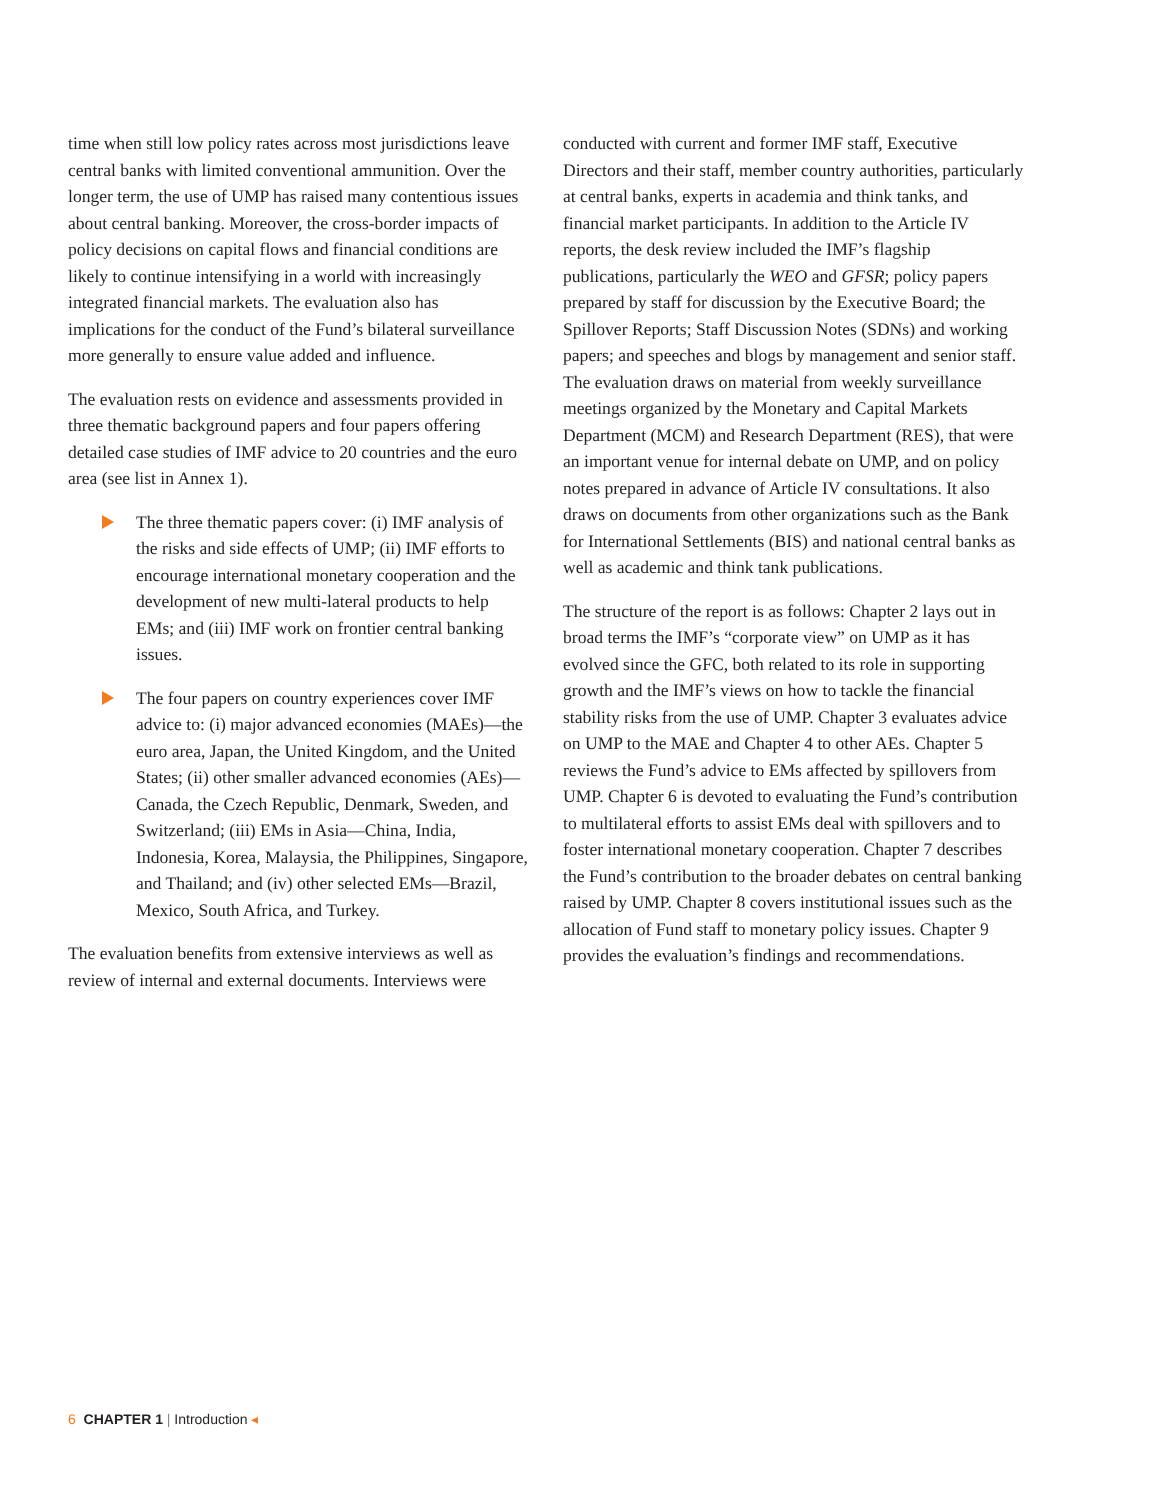time when still low policy rates across most jurisdictions leave central banks with limited conventional ammunition. Over the longer term, the use of UMP has raised many contentious issues about central banking. Moreover, the cross-border impacts of policy decisions on capital flows and financial conditions are likely to continue intensifying in a world with increasingly integrated financial markets. The evaluation also has implications for the conduct of the Fund’s bilateral surveillance more generally to ensure value added and influence.
The evaluation rests on evidence and assessments provided in three thematic background papers and four papers offering detailed case studies of IMF advice to 20 countries and the euro area (see list in Annex 1).
The three thematic papers cover: (i) IMF analysis of the risks and side effects of UMP; (ii) IMF efforts to encourage international monetary cooperation and the development of new multi-lateral products to help EMs; and (iii) IMF work on frontier central banking issues.
The four papers on country experiences cover IMF advice to: (i) major advanced economies (MAEs)—the euro area, Japan, the United Kingdom, and the United States; (ii) other smaller advanced economies (AEs)—Canada, the Czech Republic, Denmark, Sweden, and Switzerland; (iii) EMs in Asia—China, India, Indonesia, Korea, Malaysia, the Philippines, Singapore, and Thailand; and (iv) other selected EMs—Brazil, Mexico, South Africa, and Turkey.
The evaluation benefits from extensive interviews as well as review of internal and external documents. Interviews were
conducted with current and former IMF staff, Executive Directors and their staff, member country authorities, particularly at central banks, experts in academia and think tanks, and financial market participants. In addition to the Article IV reports, the desk review included the IMF’s flagship publications, particularly the WEO and GFSR; policy papers prepared by staff for discussion by the Executive Board; the Spillover Reports; Staff Discussion Notes (SDNs) and working papers; and speeches and blogs by management and senior staff. The evaluation draws on material from weekly surveillance meetings organized by the Monetary and Capital Markets Department (MCM) and Research Department (RES), that were an important venue for internal debate on UMP, and on policy notes prepared in advance of Article IV consultations. It also draws on documents from other organizations such as the Bank for International Settlements (BIS) and national central banks as well as academic and think tank publications.
The structure of the report is as follows: Chapter 2 lays out in broad terms the IMF’s “corporate view” on UMP as it has evolved since the GFC, both related to its role in supporting growth and the IMF’s views on how to tackle the financial stability risks from the use of UMP. Chapter 3 evaluates advice on UMP to the MAE and Chapter 4 to other AEs. Chapter 5 reviews the Fund’s advice to EMs affected by spillovers from UMP. Chapter 6 is devoted to evaluating the Fund’s contribution to multilateral efforts to assist EMs deal with spillovers and to foster international monetary cooperation. Chapter 7 describes the Fund’s contribution to the broader debates on central banking raised by UMP. Chapter 8 covers institutional issues such as the allocation of Fund staff to monetary policy issues. Chapter 9 provides the evaluation’s findings and recommendations.
6 CHAPTER 1 | Introduction ◂